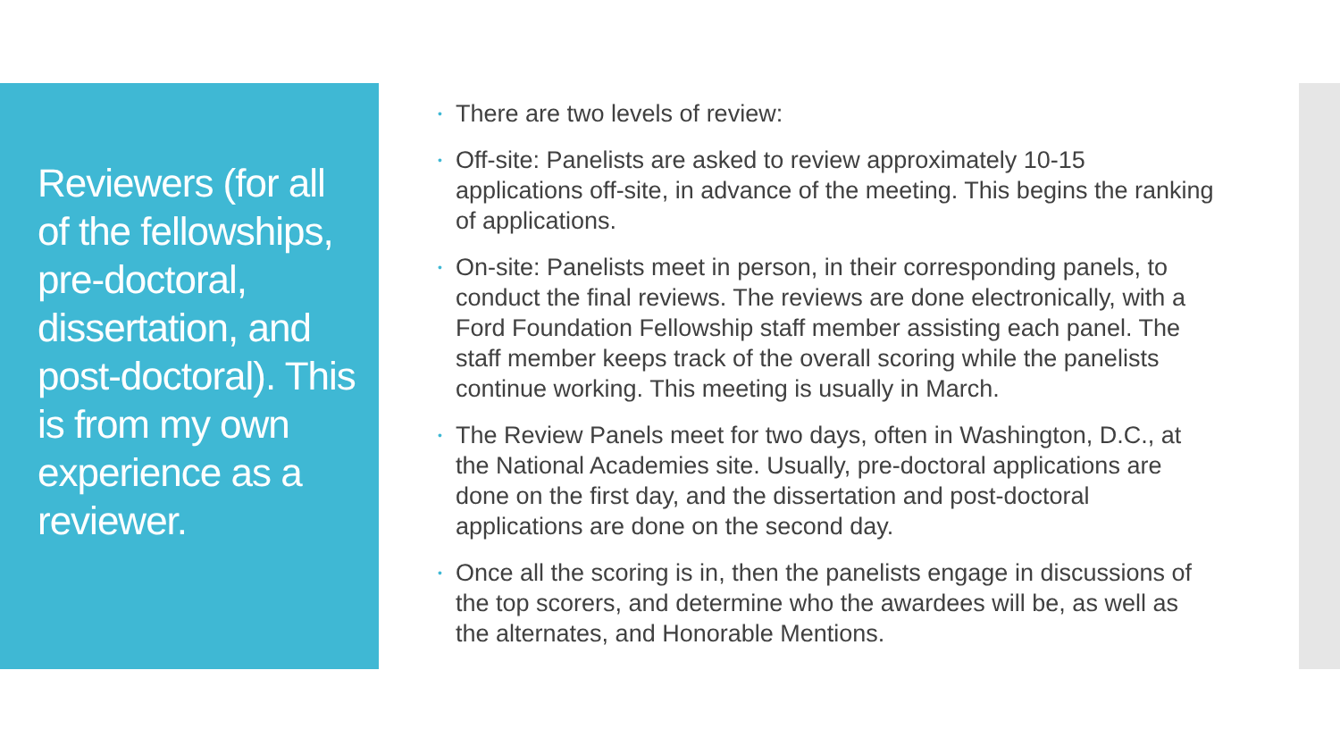Reviewers (for all of the fellowships, pre-doctoral, dissertation, and post-doctoral). This is from my own experience as a reviewer.
• There are two levels of review:
• Off-site: Panelists are asked to review approximately 10-15 applications off-site, in advance of the meeting. This begins the ranking of applications.
• On-site: Panelists meet in person, in their corresponding panels, to conduct the final reviews. The reviews are done electronically, with a Ford Foundation Fellowship staff member assisting each panel. The staff member keeps track of the overall scoring while the panelists continue working. This meeting is usually in March.
• The Review Panels meet for two days, often in Washington, D.C., at the National Academies site. Usually, pre-doctoral applications are done on the first day, and the dissertation and post-doctoral applications are done on the second day.
• Once all the scoring is in, then the panelists engage in discussions of the top scorers, and determine who the awardees will be, as well as the alternates, and Honorable Mentions.